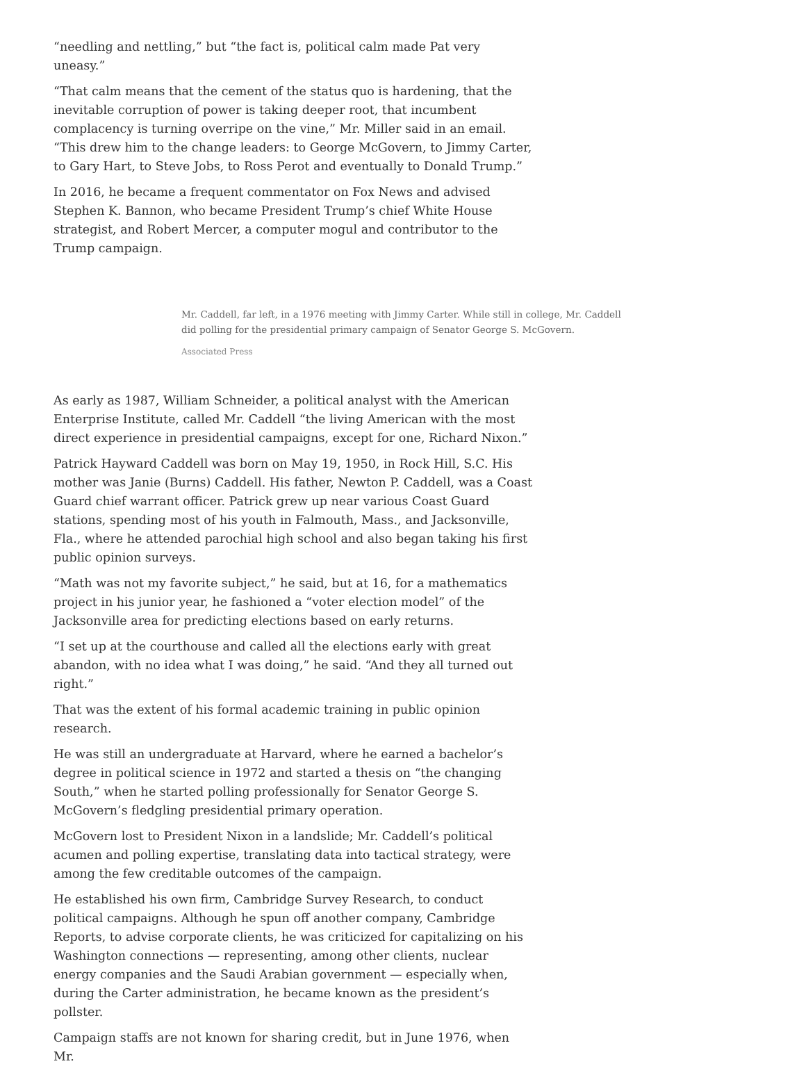“needling and nettling,” but “the fact is, political calm made Pat very uneasy.”
“That calm means that the cement of the status quo is hardening, that the inevitable corruption of power is taking deeper root, that incumbent complacency is turning overripe on the vine,” Mr. Miller said in an email. “This drew him to the change leaders: to George McGovern, to Jimmy Carter, to Gary Hart, to Steve Jobs, to Ross Perot and eventually to Donald Trump.”
In 2016, he became a frequent commentator on Fox News and advised Stephen K. Bannon, who became President Trump’s chief White House strategist, and Robert Mercer, a computer mogul and contributor to the Trump campaign.
Mr. Caddell, far left, in a 1976 meeting with Jimmy Carter. While still in college, Mr. Caddell did polling for the presidential primary campaign of Senator George S. McGovern.
Associated Press
As early as 1987, William Schneider, a political analyst with the American Enterprise Institute, called Mr. Caddell “the living American with the most direct experience in presidential campaigns, except for one, Richard Nixon.”
Patrick Hayward Caddell was born on May 19, 1950, in Rock Hill, S.C. His mother was Janie (Burns) Caddell. His father, Newton P. Caddell, was a Coast Guard chief warrant officer. Patrick grew up near various Coast Guard stations, spending most of his youth in Falmouth, Mass., and Jacksonville, Fla., where he attended parochial high school and also began taking his first public opinion surveys.
“Math was not my favorite subject,” he said, but at 16, for a mathematics project in his junior year, he fashioned a “voter election model” of the Jacksonville area for predicting elections based on early returns.
“I set up at the courthouse and called all the elections early with great abandon, with no idea what I was doing,” he said. “And they all turned out right.”
That was the extent of his formal academic training in public opinion research.
He was still an undergraduate at Harvard, where he earned a bachelor’s degree in political science in 1972 and started a thesis on “the changing South,” when he started polling professionally for Senator George S. McGovern’s fledgling presidential primary operation.
McGovern lost to President Nixon in a landslide; Mr. Caddell’s political acumen and polling expertise, translating data into tactical strategy, were among the few creditable outcomes of the campaign.
He established his own firm, Cambridge Survey Research, to conduct political campaigns. Although he spun off another company, Cambridge Reports, to advise corporate clients, he was criticized for capitalizing on his Washington connections — representing, among other clients, nuclear energy companies and the Saudi Arabian government — especially when, during the Carter administration, he became known as the president’s pollster.
Campaign staffs are not known for sharing credit, but in June 1976, when Mr.